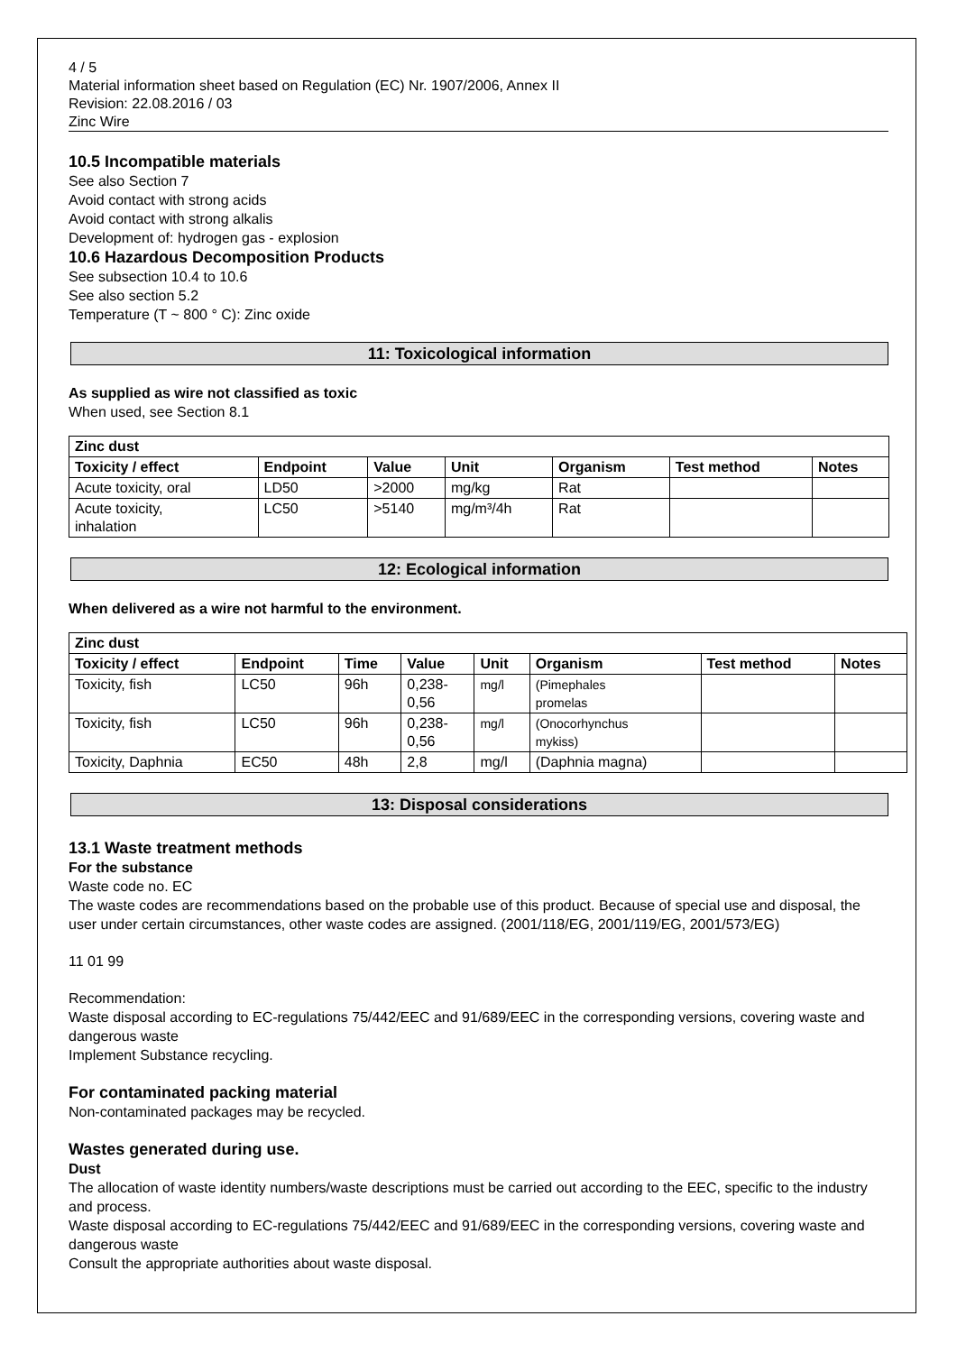4 / 5
Material information sheet based on Regulation (EC) Nr. 1907/2006, Annex II
Revision: 22.08.2016 / 03
Zinc Wire
10.5 Incompatible materials
See also Section 7
Avoid contact with strong acids
Avoid contact with strong alkalis
Development of: hydrogen gas - explosion
10.6 Hazardous Decomposition Products
See subsection 10.4 to 10.6
See also section 5.2
Temperature (T ~ 800 ° C): Zinc oxide
11: Toxicological information
As supplied as wire not classified as toxic
When used, see Section 8.1
| Zinc dust | | | | | | |
| --- | --- | --- | --- | --- | --- | --- |
| Toxicity / effect | Endpoint | Value | Unit | Organism | Test method | Notes |
| Acute toxicity, oral | LD50 | >2000 | mg/kg | Rat | | |
| Acute toxicity, inhalation | LC50 | >5140 | mg/m³/4h | Rat | | |
12: Ecological information
When delivered as a wire not harmful to the environment.
| Zinc dust | | | | | | | |
| --- | --- | --- | --- | --- | --- | --- | --- |
| Toxicity / effect | Endpoint | Time | Value | Unit | Organism | Test method | Notes |
| Toxicity, fish | LC50 | 96h | 0,238- 0,56 | mg/l | (Pimephales promelas | | |
| Toxicity, fish | LC50 | 96h | 0,238- 0,56 | mg/l | (Onocorhynchus mykiss) | | |
| Toxicity, Daphnia | EC50 | 48h | 2,8 | mg/l | (Daphnia magna) | | |
13: Disposal considerations
13.1 Waste treatment methods
For the substance
Waste code no. EC
The waste codes are recommendations based on the probable use of this product. Because of special use and disposal, the user under certain circumstances, other waste codes are assigned. (2001/118/EG, 2001/119/EG, 2001/573/EG)
11 01 99
Recommendation:
Waste disposal according to EC-regulations 75/442/EEC and 91/689/EEC in the corresponding versions, covering waste and dangerous waste
Implement Substance recycling.
For contaminated packing material
Non-contaminated packages may be recycled.
Wastes generated during use.
Dust
The allocation of waste identity numbers/waste descriptions must be carried out according to the EEC, specific to the industry and process.
Waste disposal according to EC-regulations 75/442/EEC and 91/689/EEC in the corresponding versions, covering waste and dangerous waste
Consult the appropriate authorities about waste disposal.